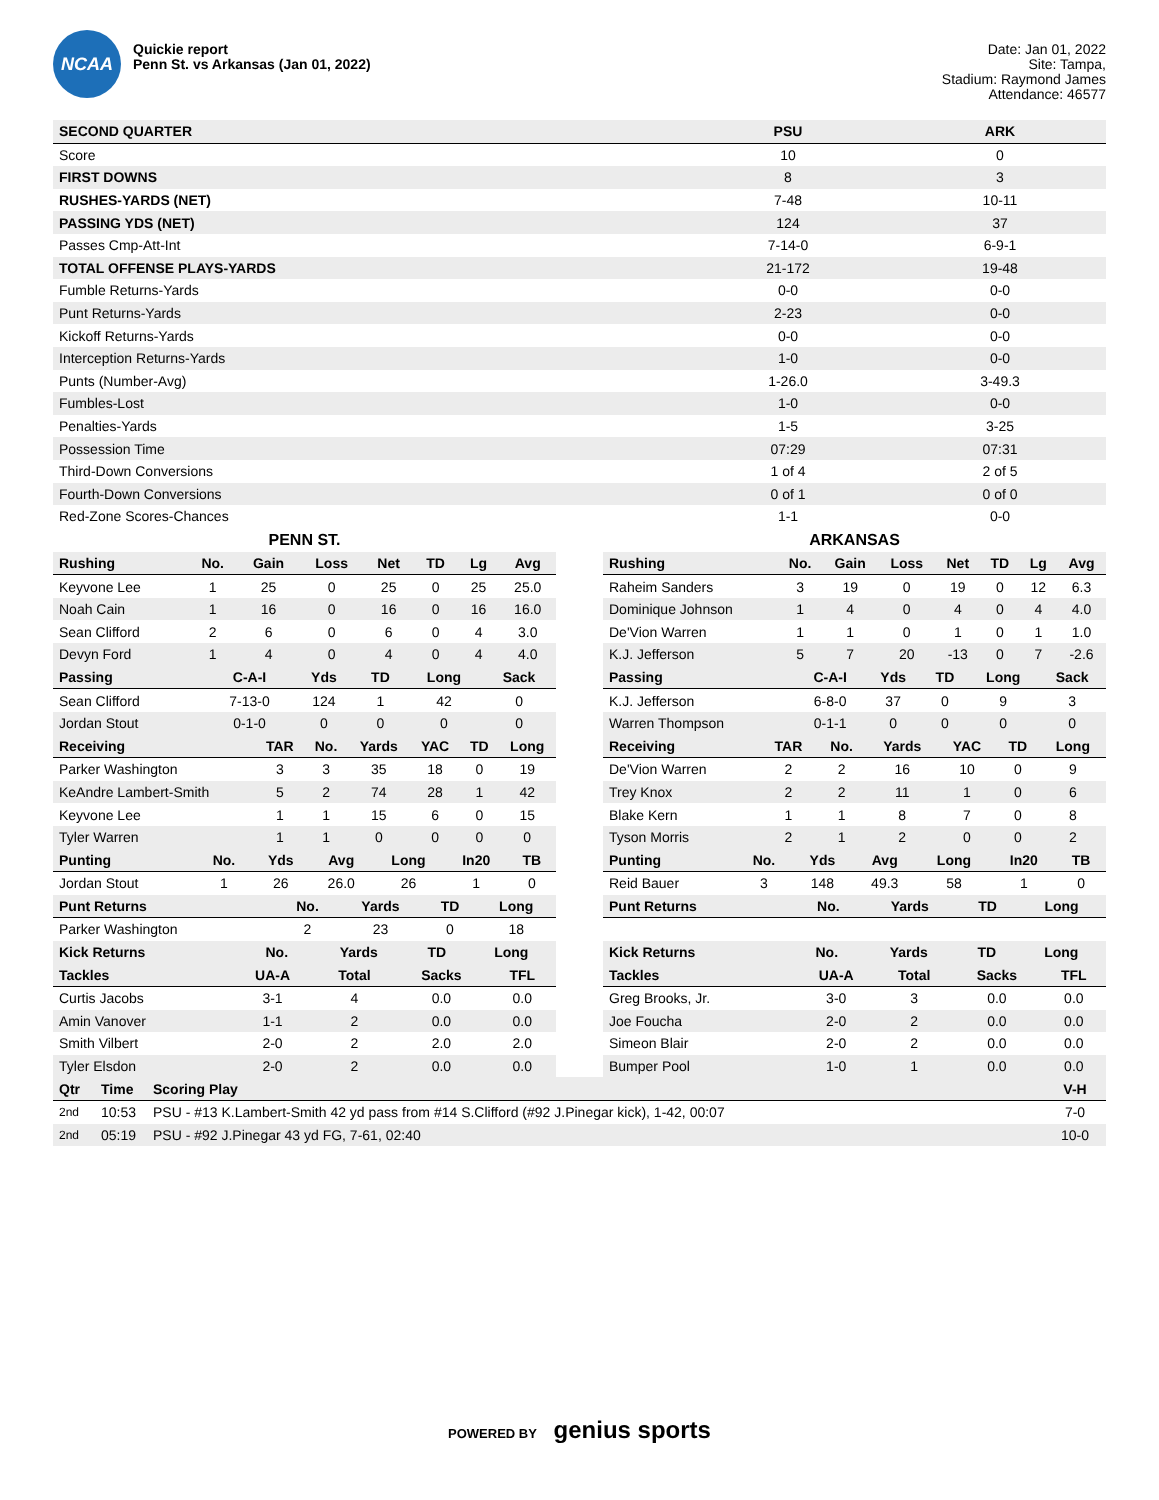NCAA
Quickie report
Penn St. vs Arkansas (Jan 01, 2022)
Date: Jan 01, 2022
Site: Tampa,
Stadium: Raymond James
Attendance: 46577
| SECOND QUARTER | PSU | ARK |
| --- | --- | --- |
| Score | 10 | 0 |
| FIRST DOWNS | 8 | 3 |
| RUSHES-YARDS (NET) | 7-48 | 10-11 |
| PASSING YDS (NET) | 124 | 37 |
| Passes Cmp-Att-Int | 7-14-0 | 6-9-1 |
| TOTAL OFFENSE PLAYS-YARDS | 21-172 | 19-48 |
| Fumble Returns-Yards | 0-0 | 0-0 |
| Punt Returns-Yards | 2-23 | 0-0 |
| Kickoff Returns-Yards | 0-0 | 0-0 |
| Interception Returns-Yards | 1-0 | 0-0 |
| Punts (Number-Avg) | 1-26.0 | 3-49.3 |
| Fumbles-Lost | 1-0 | 0-0 |
| Penalties-Yards | 1-5 | 3-25 |
| Possession Time | 07:29 | 07:31 |
| Third-Down Conversions | 1 of 4 | 2 of 5 |
| Fourth-Down Conversions | 0 of 1 | 0 of 0 |
| Red-Zone Scores-Chances | 1-1 | 0-0 |
PENN ST.
| Rushing | No. | Gain | Loss | Net | TD | Lg | Avg |
| --- | --- | --- | --- | --- | --- | --- | --- |
| Keyvone Lee | 1 | 25 | 0 | 25 | 0 | 25 | 25.0 |
| Noah Cain | 1 | 16 | 0 | 16 | 0 | 16 | 16.0 |
| Sean Clifford | 2 | 6 | 0 | 6 | 0 | 4 | 3.0 |
| Devyn Ford | 1 | 4 | 0 | 4 | 0 | 4 | 4.0 |
| Passing | C-A-I | Yds | TD | Long | Sack |
| --- | --- | --- | --- | --- | --- |
| Sean Clifford | 7-13-0 | 124 | 1 | 42 | 0 |
| Jordan Stout | 0-1-0 | 0 | 0 | 0 | 0 |
| Receiving | TAR | No. | Yards | YAC | TD | Long |
| --- | --- | --- | --- | --- | --- | --- |
| Parker Washington | 3 | 3 | 35 | 18 | 0 | 19 |
| KeAndre Lambert-Smith | 5 | 2 | 74 | 28 | 1 | 42 |
| Keyvone Lee | 1 | 1 | 15 | 6 | 0 | 15 |
| Tyler Warren | 1 | 1 | 0 | 0 | 0 | 0 |
| Punting | No. | Yds | Avg | Long | In20 | TB |
| --- | --- | --- | --- | --- | --- | --- |
| Jordan Stout | 1 | 26 | 26.0 | 26 | 1 | 0 |
| Punt Returns | No. | Yards | TD | Long |
| --- | --- | --- | --- | --- |
| Parker Washington | 2 | 23 | 0 | 18 |
| Kick Returns | No. | Yards | TD | Long |
| --- | --- | --- | --- | --- |
| Tackles | UA-A | Total | Sacks | TFL |
| --- | --- | --- | --- | --- |
| Curtis Jacobs | 3-1 | 4 | 0.0 | 0.0 |
| Amin Vanover | 1-1 | 2 | 0.0 | 0.0 |
| Smith Vilbert | 2-0 | 2 | 2.0 | 2.0 |
| Tyler Elsdon | 2-0 | 2 | 0.0 | 0.0 |
ARKANSAS
| Rushing | No. | Gain | Loss | Net | TD | Lg | Avg |
| --- | --- | --- | --- | --- | --- | --- | --- |
| Raheim Sanders | 3 | 19 | 0 | 19 | 0 | 12 | 6.3 |
| Dominique Johnson | 1 | 4 | 0 | 4 | 0 | 4 | 4.0 |
| De'Vion Warren | 1 | 1 | 0 | 1 | 0 | 1 | 1.0 |
| K.J. Jefferson | 5 | 7 | 20 | -13 | 0 | 7 | -2.6 |
| Passing | C-A-I | Yds | TD | Long | Sack |
| --- | --- | --- | --- | --- | --- |
| K.J. Jefferson | 6-8-0 | 37 | 0 | 9 | 3 |
| Warren Thompson | 0-1-1 | 0 | 0 | 0 | 0 |
| Receiving | TAR | No. | Yards | YAC | TD | Long |
| --- | --- | --- | --- | --- | --- | --- |
| De'Vion Warren | 2 | 2 | 16 | 10 | 0 | 9 |
| Trey Knox | 2 | 2 | 11 | 1 | 0 | 6 |
| Blake Kern | 1 | 1 | 8 | 7 | 0 | 8 |
| Tyson Morris | 2 | 1 | 2 | 0 | 0 | 2 |
| Punting | No. | Yds | Avg | Long | In20 | TB |
| --- | --- | --- | --- | --- | --- | --- |
| Reid Bauer | 3 | 148 | 49.3 | 58 | 1 | 0 |
| Punt Returns | No. | Yards | TD | Long |
| --- | --- | --- | --- | --- |
| Kick Returns | No. | Yards | TD | Long |
| --- | --- | --- | --- | --- |
| Tackles | UA-A | Total | Sacks | TFL |
| --- | --- | --- | --- | --- |
| Greg Brooks, Jr. | 3-0 | 3 | 0.0 | 0.0 |
| Joe Foucha | 2-0 | 2 | 0.0 | 0.0 |
| Simeon Blair | 2-0 | 2 | 0.0 | 0.0 |
| Bumper Pool | 1-0 | 1 | 0.0 | 0.0 |
| Qtr | Time | Scoring Play | V-H |
| --- | --- | --- | --- |
| 2nd | 10:53 | PSU - #13 K.Lambert-Smith 42 yd pass from #14 S.Clifford (#92 J.Pinegar kick), 1-42, 00:07 | 7-0 |
| 2nd | 05:19 | PSU - #92 J.Pinegar 43 yd FG, 7-61, 02:40 | 10-0 |
POWERED BY genius sports